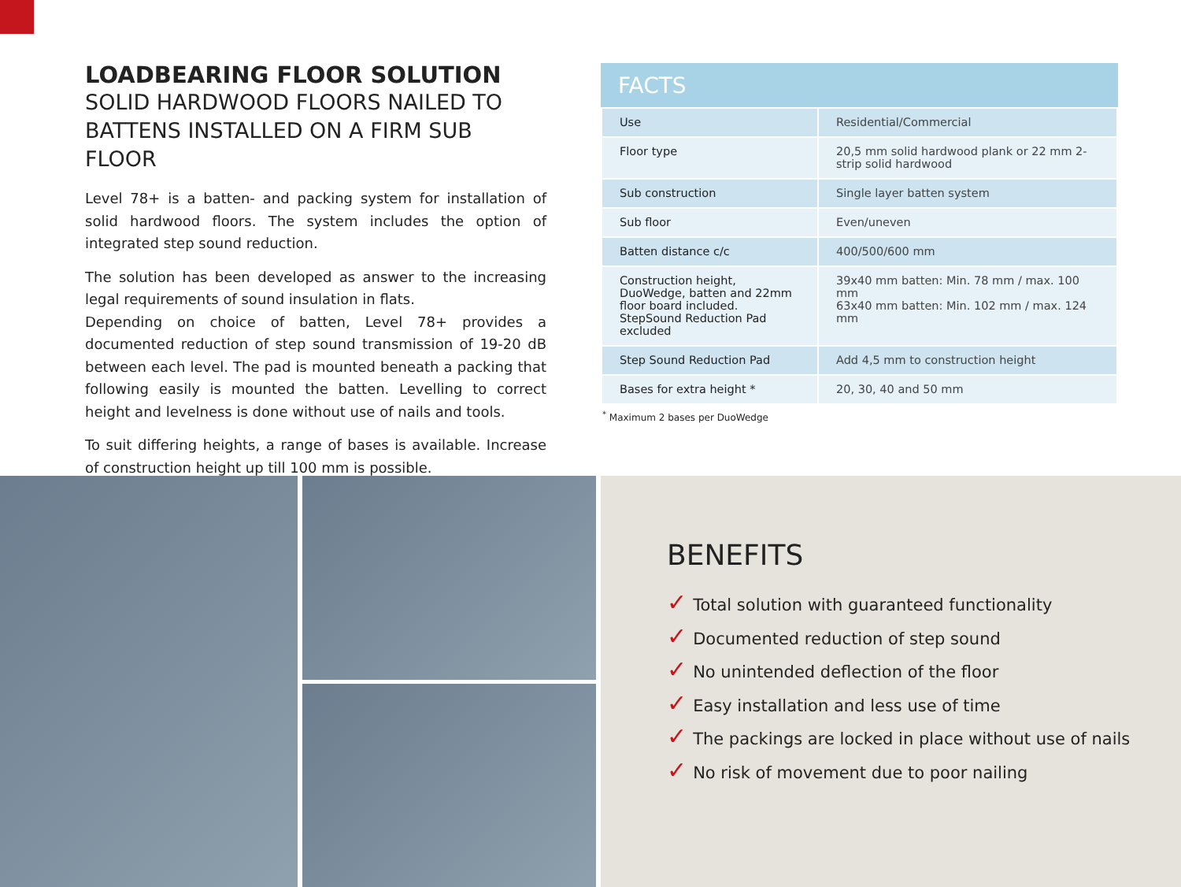LOADBEARING FLOOR SOLUTION
SOLID HARDWOOD FLOORS NAILED TO BATTENS INSTALLED ON A FIRM SUB FLOOR
Level 78+ is a batten- and packing system for installation of solid hardwood floors. The system includes the option of integrated step sound reduction.
The solution has been developed as answer to the increasing legal requirements of sound insulation in flats.
Depending on choice of batten, Level 78+ provides a documented reduction of step sound transmission of 19-20 dB between each level. The pad is mounted beneath a packing that following easily is mounted the batten. Levelling to correct height and levelness is done without use of nails and tools.
To suit differing heights, a range of bases is available. Increase of construction height up till 100 mm is possible.
FACTS
| Use | Residential/Commercial |
| Floor type | 20,5 mm solid hardwood plank or 22 mm 2-strip solid hardwood |
| Sub construction | Single layer batten system |
| Sub floor | Even/uneven |
| Batten distance c/c | 400/500/600 mm |
| Construction height, DuoWedge, batten and 22mm floor board included. StepSound Reduction Pad excluded | 39x40 mm batten: Min. 78 mm / max. 100 mm 63x40 mm batten: Min. 102 mm / max. 124 mm |
| Step Sound Reduction Pad | Add 4,5 mm to construction height |
| Bases for extra height * | 20, 30, 40 and 50 mm |
<sup>*</sup> Maximum 2 bases per DuoWedge
BENEFITS
✓ Total solution with guaranteed functionality
✓ Documented reduction of step sound
✓ No unintended deflection of the floor
✓ Easy installation and less use of time
✓ The packings are locked in place without use of nails
✓ No risk of movement due to poor nailing